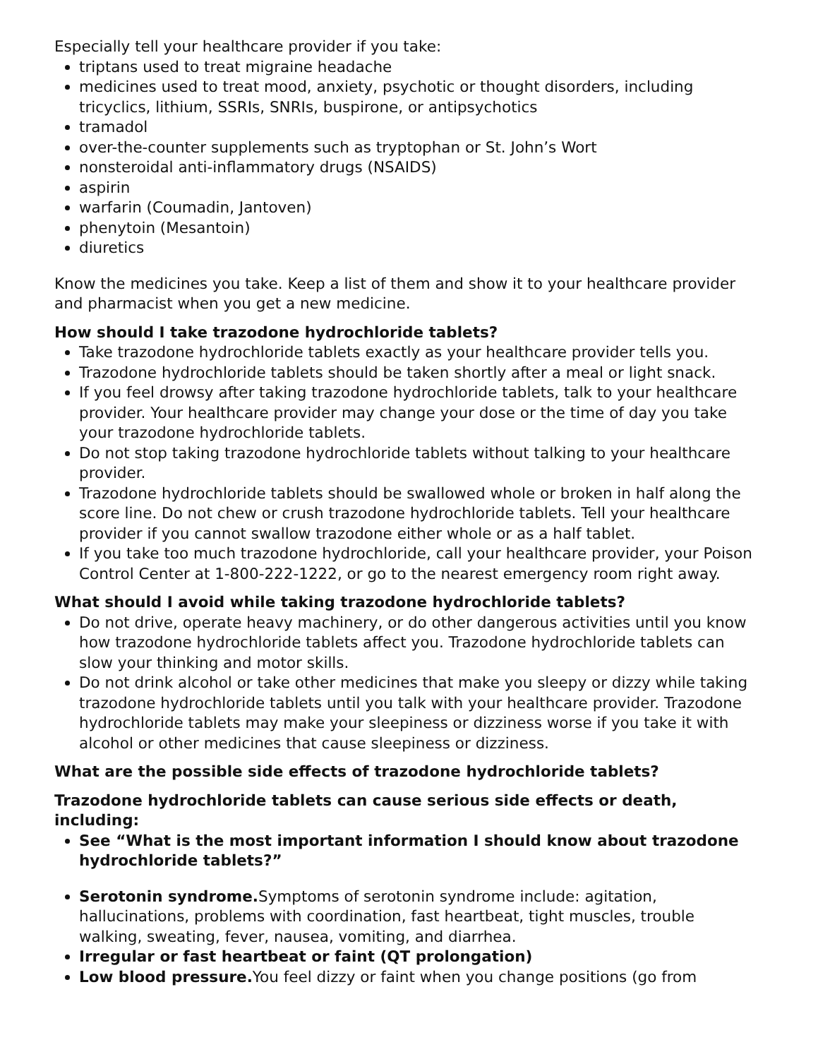Especially tell your healthcare provider if you take:
triptans used to treat migraine headache
medicines used to treat mood, anxiety, psychotic or thought disorders, including tricyclics, lithium, SSRIs, SNRIs, buspirone, or antipsychotics
tramadol
over-the-counter supplements such as tryptophan or St. John’s Wort
nonsteroidal anti-inflammatory drugs (NSAIDS)
aspirin
warfarin (Coumadin, Jantoven)
phenytoin (Mesantoin)
diuretics
Know the medicines you take. Keep a list of them and show it to your healthcare provider and pharmacist when you get a new medicine.
How should I take trazodone hydrochloride tablets?
Take trazodone hydrochloride tablets exactly as your healthcare provider tells you.
Trazodone hydrochloride tablets should be taken shortly after a meal or light snack.
If you feel drowsy after taking trazodone hydrochloride tablets, talk to your healthcare provider. Your healthcare provider may change your dose or the time of day you take your trazodone hydrochloride tablets.
Do not stop taking trazodone hydrochloride tablets without talking to your healthcare provider.
Trazodone hydrochloride tablets should be swallowed whole or broken in half along the score line. Do not chew or crush trazodone hydrochloride tablets. Tell your healthcare provider if you cannot swallow trazodone either whole or as a half tablet.
If you take too much trazodone hydrochloride, call your healthcare provider, your Poison Control Center at 1-800-222-1222, or go to the nearest emergency room right away.
What should I avoid while taking trazodone hydrochloride tablets?
Do not drive, operate heavy machinery, or do other dangerous activities until you know how trazodone hydrochloride tablets affect you. Trazodone hydrochloride tablets can slow your thinking and motor skills.
Do not drink alcohol or take other medicines that make you sleepy or dizzy while taking trazodone hydrochloride tablets until you talk with your healthcare provider. Trazodone hydrochloride tablets may make your sleepiness or dizziness worse if you take it with alcohol or other medicines that cause sleepiness or dizziness.
What are the possible side effects of trazodone hydrochloride tablets?
Trazodone hydrochloride tablets can cause serious side effects or death, including:
See “What is the most important information I should know about trazodone hydrochloride tablets?”
Serotonin syndrome. Symptoms of serotonin syndrome include: agitation, hallucinations, problems with coordination, fast heartbeat, tight muscles, trouble walking, sweating, fever, nausea, vomiting, and diarrhea.
Irregular or fast heartbeat or faint (QT prolongation)
Low blood pressure. You feel dizzy or faint when you change positions (go from